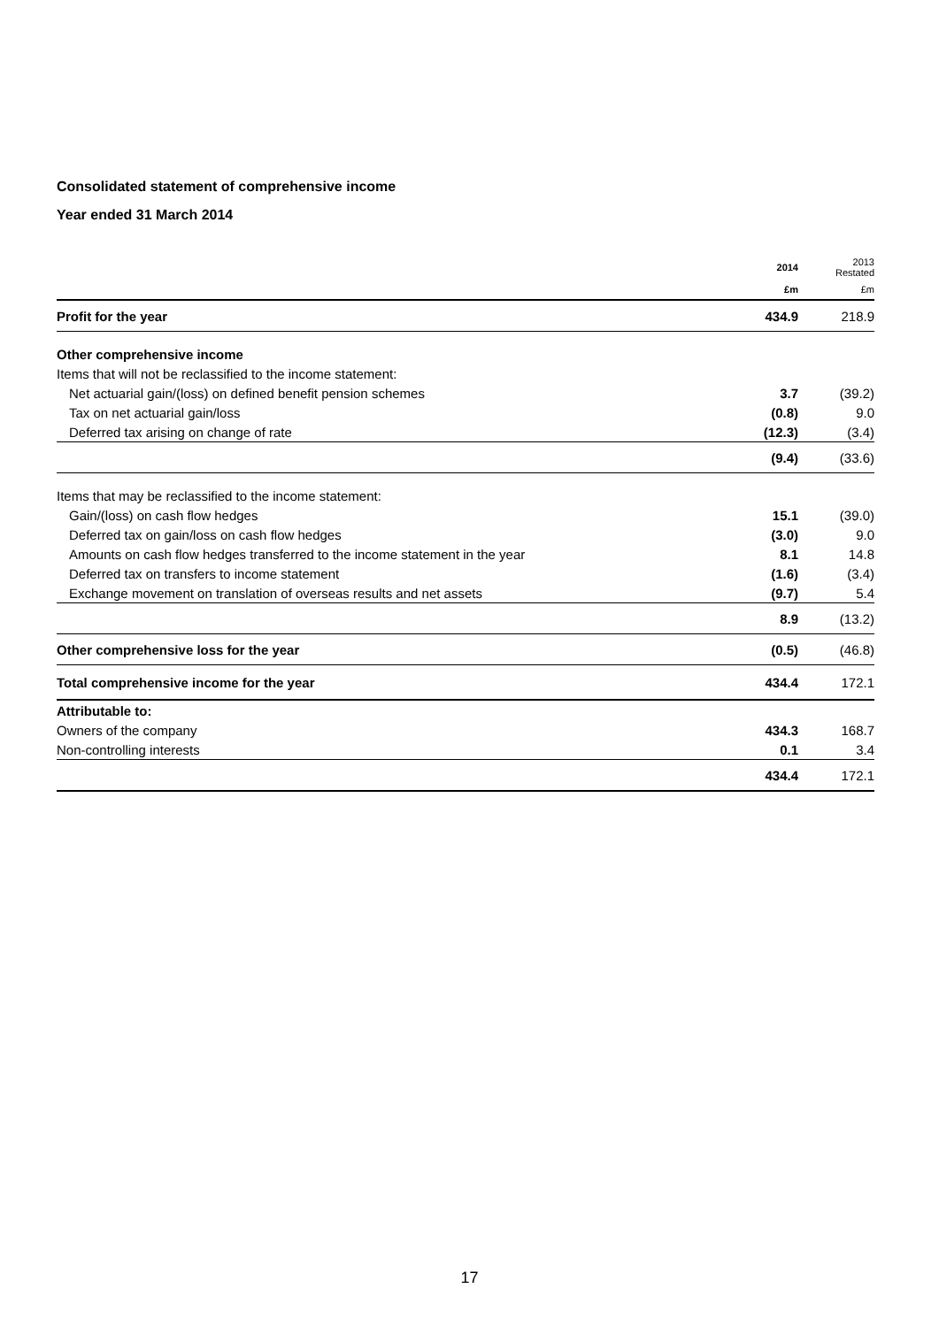Consolidated statement of comprehensive income
Year ended 31 March 2014
| | 2014 | 2013 Restated |
| --- | --- | --- |
| | £m | £m |
| Profit for the year | 434.9 | 218.9 |
| Other comprehensive income | | |
| Items that will not be reclassified to the income statement: | | |
| Net actuarial gain/(loss) on defined benefit pension schemes | 3.7 | (39.2) |
| Tax on net actuarial gain/loss | (0.8) | 9.0 |
| Deferred tax arising on change of rate | (12.3) | (3.4) |
| | (9.4) | (33.6) |
| Items that may be reclassified to the income statement: | | |
| Gain/(loss) on cash flow hedges | 15.1 | (39.0) |
| Deferred tax on gain/loss on cash flow hedges | (3.0) | 9.0 |
| Amounts on cash flow hedges transferred to the income statement in the year | 8.1 | 14.8 |
| Deferred tax on transfers to income statement | (1.6) | (3.4) |
| Exchange movement on translation of overseas results and net assets | (9.7) | 5.4 |
| | 8.9 | (13.2) |
| Other comprehensive loss for the year | (0.5) | (46.8) |
| Total comprehensive income for the year | 434.4 | 172.1 |
| Attributable to: | | |
| Owners of the company | 434.3 | 168.7 |
| Non-controlling interests | 0.1 | 3.4 |
| | 434.4 | 172.1 |
17